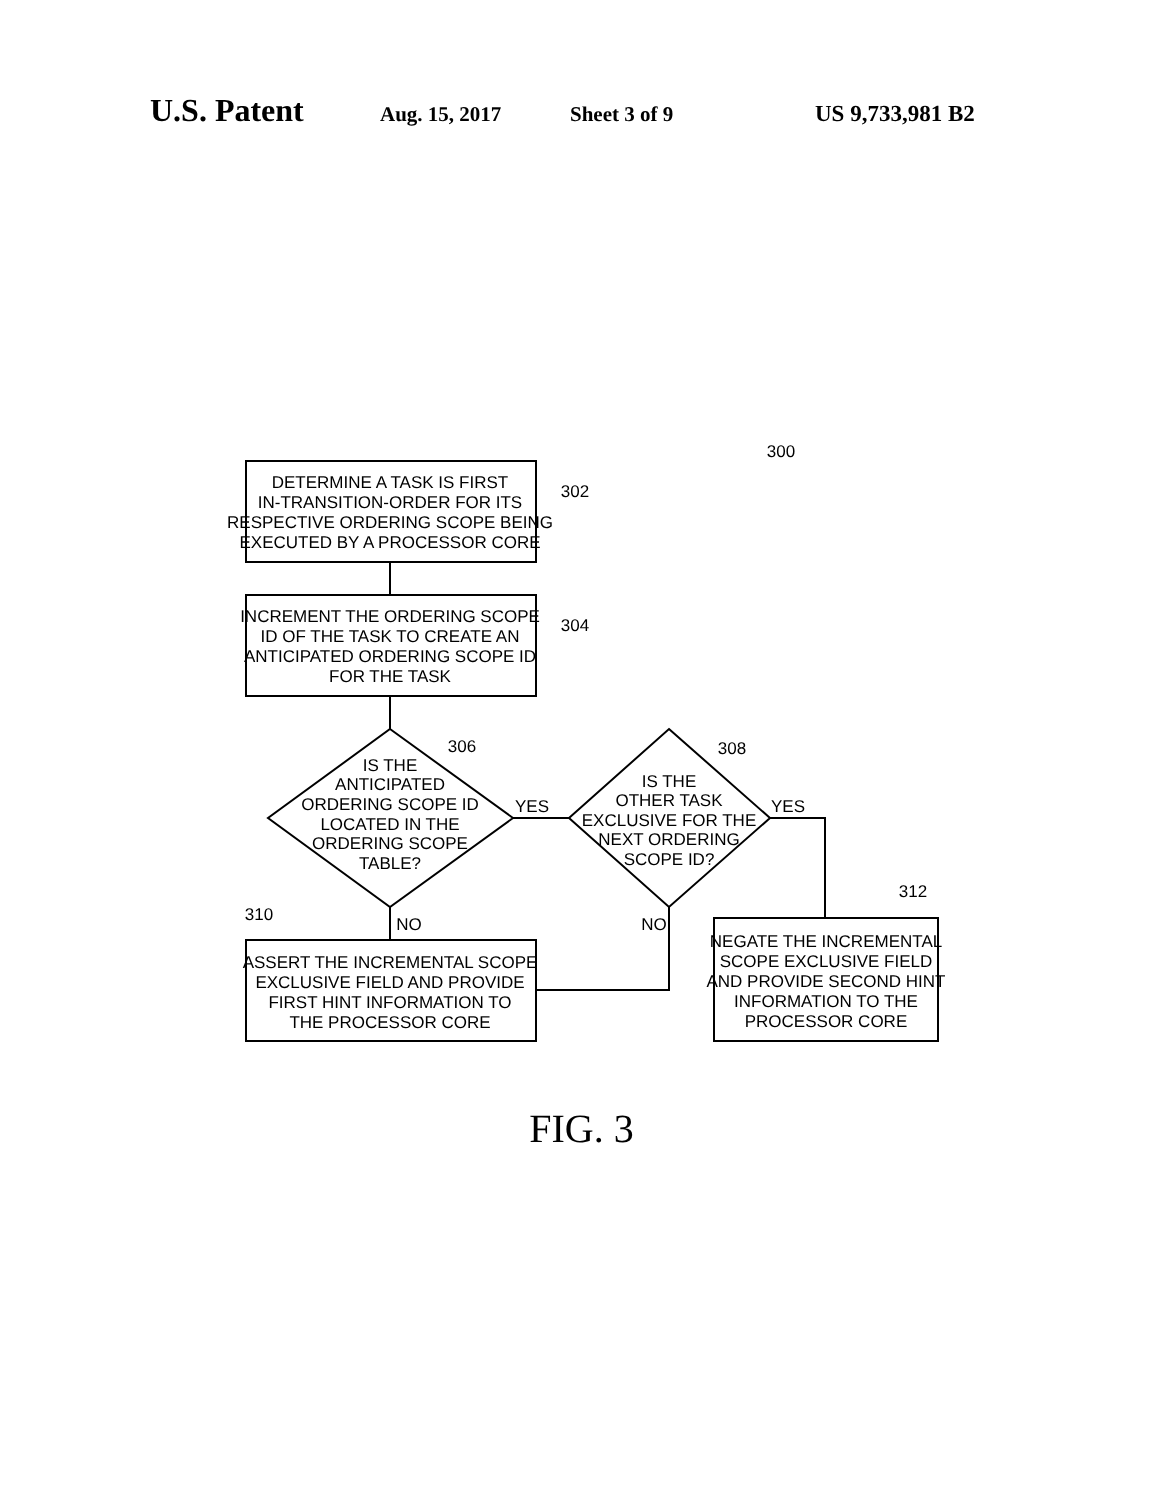U.S. Patent Aug. 15, 2017 Sheet 3 of 9 US 9,733,981 B2
DETERMINE A TASK IS FIRST
IN-TRANSITION-ORDER FOR ITS
RESPECTIVE ORDERING SCOPE BEING
EXECUTED BY A PROCESSOR CORE
302
INCREMENT THE ORDERING SCOPE
ID OF THE TASK TO CREATE AN
ANTICIPATED ORDERING SCOPE ID
FOR THE TASK
304
IS THE
ANTICIPATED
ORDERING SCOPE ID
LOCATED IN THE
ORDERING SCOPE
TABLE?
306
YES
IS THE
OTHER TASK
EXCLUSIVE FOR THE
NEXT ORDERING
SCOPE ID?
308
YES
NO
NO
310
312
300
ASSERT THE INCREMENTAL SCOPE
EXCLUSIVE FIELD AND PROVIDE
FIRST HINT INFORMATION TO
THE PROCESSOR CORE
NEGATE THE INCREMENTAL
SCOPE EXCLUSIVE FIELD
AND PROVIDE SECOND HINT
INFORMATION TO THE
PROCESSOR CORE
FIG. 3